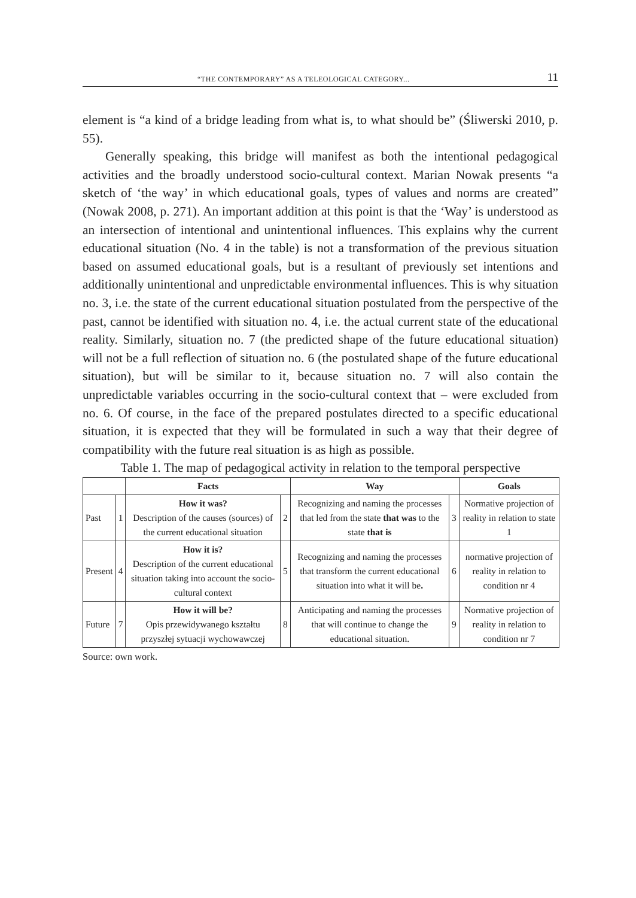“THE CONTEMPORARY” AS A TELEOLOGICAL CATEGORY... 11
element is “a kind of a bridge leading from what is, to what should be” (Śliwerski 2010, p. 55).
Generally speaking, this bridge will manifest as both the intentional pedagogical activities and the broadly understood socio-cultural context. Marian Nowak presents “a sketch of ‘the way’ in which educational goals, types of values and norms are created” (Nowak 2008, p. 271). An important addition at this point is that the ‘Way’ is understood as an intersection of intentional and unintentional influences. This explains why the current educational situation (No. 4 in the table) is not a transformation of the previous situation based on assumed educational goals, but is a resultant of previously set intentions and additionally unintentional and unpredictable environmental influences. This is why situation no. 3, i.e. the state of the current educational situation postulated from the perspective of the past, cannot be identified with situation no. 4, i.e. the actual current state of the educational reality. Similarly, situation no. 7 (the predicted shape of the future educational situation) will not be a full reflection of situation no. 6 (the postulated shape of the future educational situation), but will be similar to it, because situation no. 7 will also contain the unpredictable variables occurring in the socio-cultural context that – were excluded from no. 6. Of course, in the face of the prepared postulates directed to a specific educational situation, it is expected that they will be formulated in such a way that their degree of compatibility with the future real situation is as high as possible.
Table 1. The map of pedagogical activity in relation to the temporal perspective
| | | Facts | | Way | | Goals |
| --- | --- | --- | --- | --- | --- | --- |
| Past | 1 | How it was? Description of the causes (sources) of the current educational situation | 2 | Recognizing and naming the processes that led from the state that was to the state that is | 3 | Normative projection of reality in relation to state 1 |
| Present | 4 | How it is? Description of the current educational situation taking into account the socio-cultural context | 5 | Recognizing and naming the processes that transform the current educational situation into what it will be . | 6 | normative projection of reality in relation to condition nr 4 |
| Future | 7 | How it will be? Opis przewidywanego kształtu przyszłej sytuacji wychowawczej | 8 | Anticipating and naming the processes that will continue to change the educational situation. | 9 | Normative projection of reality in relation to condition nr 7 |
Source: own work.